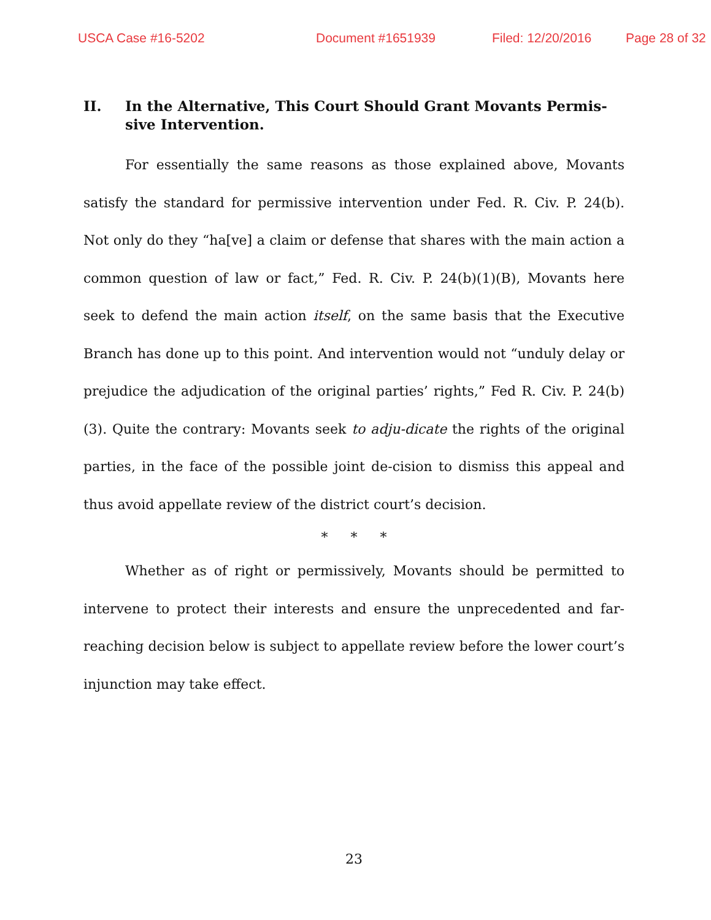USCA Case #16-5202 Document #1651939 Filed: 12/20/2016 Page 28 of 32
II. In the Alternative, This Court Should Grant Movants Permis-sive Intervention.
For essentially the same reasons as those explained above, Movants satisfy the standard for permissive intervention under Fed. R. Civ. P. 24(b). Not only do they “ha[ve] a claim or defense that shares with the main action a common question of law or fact,” Fed. R. Civ. P. 24(b)(1)(B), Movants here seek to defend the main action itself, on the same basis that the Executive Branch has done up to this point. And intervention would not “unduly delay or prejudice the adjudication of the original parties’ rights,” Fed R. Civ. P. 24(b)(3). Quite the contrary: Movants seek to adju-dicate the rights of the original parties, in the face of the possible joint de-cision to dismiss this appeal and thus avoid appellate review of the district court’s decision.
* * *
Whether as of right or permissively, Movants should be permitted to intervene to protect their interests and ensure the unprecedented and far-reaching decision below is subject to appellate review before the lower court’s injunction may take effect.
23